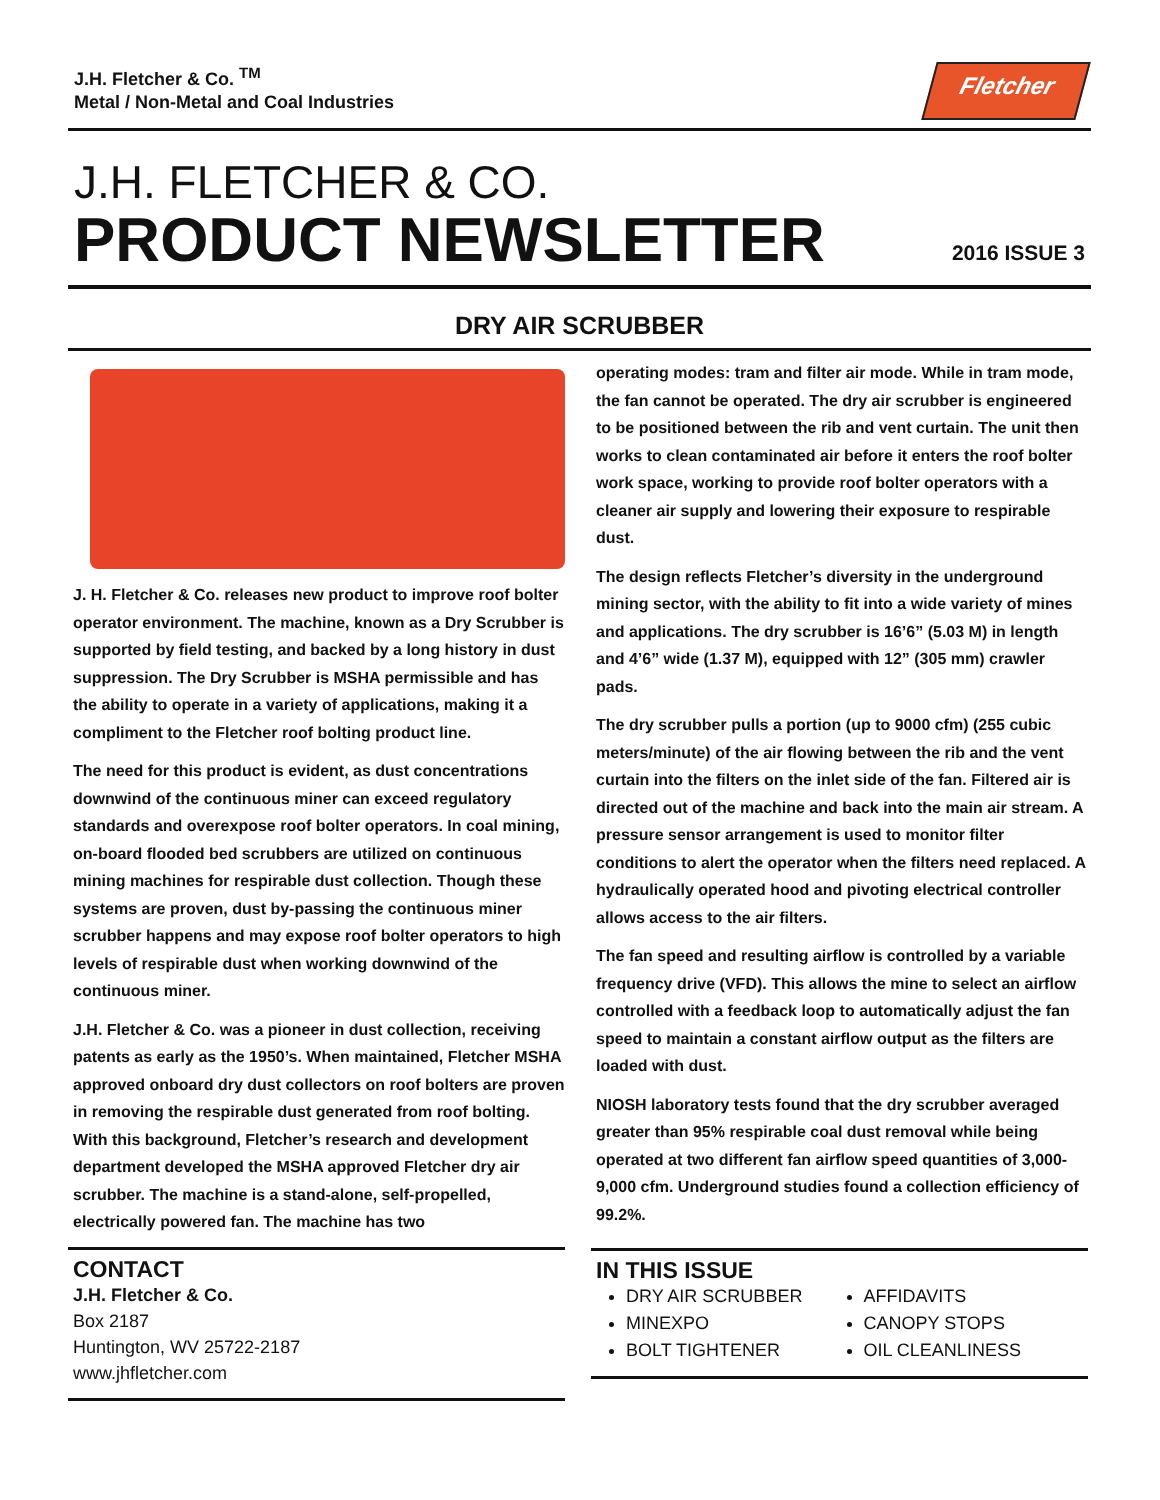J.H. Fletcher & Co. <sup>TM</sup>
Metal / Non-Metal and Coal Industries
Fletcher
J.H. FLETCHER & CO.
PRODUCT NEWSLETTER
2016 ISSUE 3
DRY AIR SCRUBBER
J. H. Fletcher & Co. releases new product to improve roof bolter operator environment. The machine, known as a Dry Scrubber is supported by field testing, and backed by a long history in dust suppression. The Dry Scrubber is MSHA permissible and has the ability to operate in a variety of applications, making it a compliment to the Fletcher roof bolting product line.
The need for this product is evident, as dust concentrations downwind of the continuous miner can exceed regulatory standards and overexpose roof bolter operators. In coal mining, on-board flooded bed scrubbers are utilized on continuous mining machines for respirable dust collection. Though these systems are proven, dust by-passing the continuous miner scrubber happens and may expose roof bolter operators to high levels of respirable dust when working downwind of the continuous miner.
J.H. Fletcher & Co. was a pioneer in dust collection, receiving patents as early as the 1950’s. When maintained, Fletcher MSHA approved onboard dry dust collectors on roof bolters are proven in removing the respirable dust generated from roof bolting. With this background, Fletcher’s research and development department developed the MSHA approved Fletcher dry air scrubber. The machine is a stand-alone, self-propelled, electrically powered fan. The machine has two
CONTACT
J.H. Fletcher & Co.
Box 2187
Huntington, WV 25722-2187
www.jhfletcher.com
operating modes: tram and filter air mode. While in tram mode, the fan cannot be operated. The dry air scrubber is engineered to be positioned between the rib and vent curtain. The unit then works to clean contaminated air before it enters the roof bolter work space, working to provide roof bolter operators with a cleaner air supply and lowering their exposure to respirable dust.
The design reflects Fletcher’s diversity in the underground mining sector, with the ability to fit into a wide variety of mines and applications. The dry scrubber is 16’6” (5.03 M) in length and 4’6” wide (1.37 M), equipped with 12” (305 mm) crawler pads.
The dry scrubber pulls a portion (up to 9000 cfm) (255 cubic meters/minute) of the air flowing between the rib and the vent curtain into the filters on the inlet side of the fan. Filtered air is directed out of the machine and back into the main air stream. A pressure sensor arrangement is used to monitor filter conditions to alert the operator when the filters need replaced. A hydraulically operated hood and pivoting electrical controller allows access to the air filters.
The fan speed and resulting airflow is controlled by a variable frequency drive (VFD). This allows the mine to select an airflow controlled with a feedback loop to automatically adjust the fan speed to maintain a constant airflow output as the filters are loaded with dust.
NIOSH laboratory tests found that the dry scrubber averaged greater than 95% respirable coal dust removal while being operated at two different fan airflow speed quantities of 3,000-9,000 cfm. Underground studies found a collection efficiency of 99.2%.
IN THIS ISSUE
DRY AIR SCRUBBER
MINEXPO
BOLT TIGHTENER
AFFIDAVITS
CANOPY STOPS
OIL CLEANLINESS